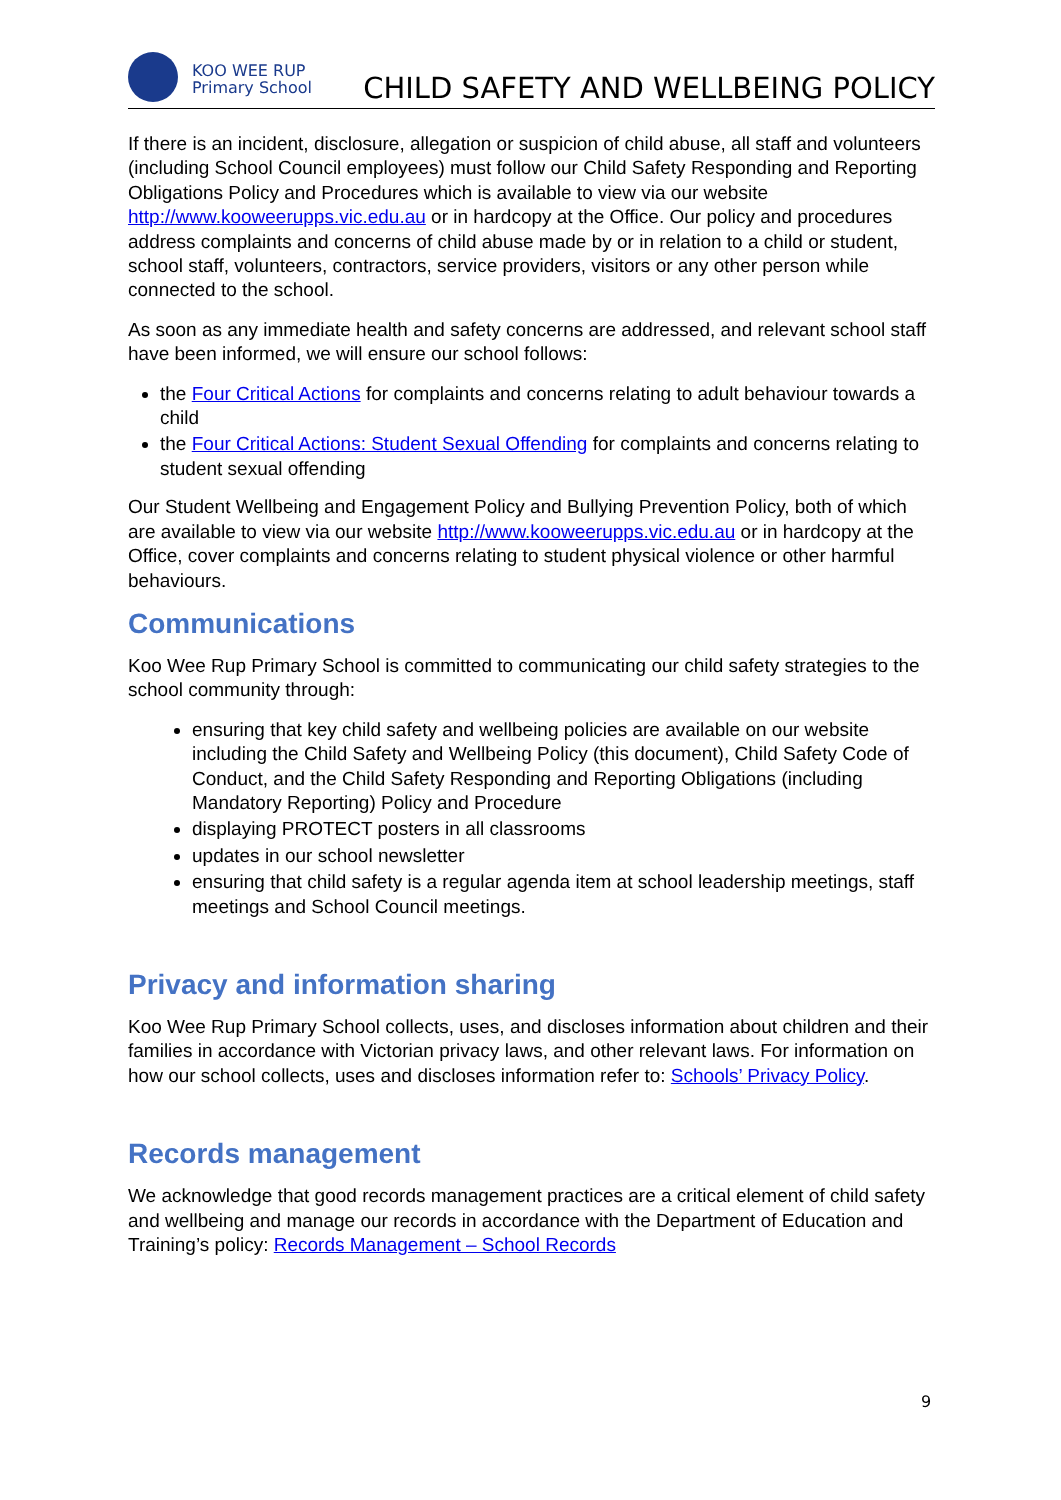KOO WEE RUP
Primary School
CHILD SAFETY AND WELLBEING POLICY
If there is an incident, disclosure, allegation or suspicion of child abuse, all staff and volunteers (including School Council employees) must follow our Child Safety Responding and Reporting Obligations Policy and Procedures which is available to view via our website http://www.kooweerupps.vic.edu.au or in hardcopy at the Office. Our policy and procedures address complaints and concerns of child abuse made by or in relation to a child or student, school staff, volunteers, contractors, service providers, visitors or any other person while connected to the school.
As soon as any immediate health and safety concerns are addressed, and relevant school staff have been informed, we will ensure our school follows:
the Four Critical Actions for complaints and concerns relating to adult behaviour towards a child
the Four Critical Actions: Student Sexual Offending for complaints and concerns relating to student sexual offending
Our Student Wellbeing and Engagement Policy and Bullying Prevention Policy, both of which are available to view via our website http://www.kooweerupps.vic.edu.au or in hardcopy at the Office, cover complaints and concerns relating to student physical violence or other harmful behaviours.
Communications
Koo Wee Rup Primary School is committed to communicating our child safety strategies to the school community through:
ensuring that key child safety and wellbeing policies are available on our website including the Child Safety and Wellbeing Policy (this document), Child Safety Code of Conduct, and the Child Safety Responding and Reporting Obligations (including Mandatory Reporting) Policy and Procedure
displaying PROTECT posters in all classrooms
updates in our school newsletter
ensuring that child safety is a regular agenda item at school leadership meetings, staff meetings and School Council meetings.
Privacy and information sharing
Koo Wee Rup Primary School collects, uses, and discloses information about children and their families in accordance with Victorian privacy laws, and other relevant laws. For information on how our school collects, uses and discloses information refer to: Schools’ Privacy Policy.
Records management
We acknowledge that good records management practices are a critical element of child safety and wellbeing and manage our records in accordance with the Department of Education and Training’s policy: Records Management – School Records
9